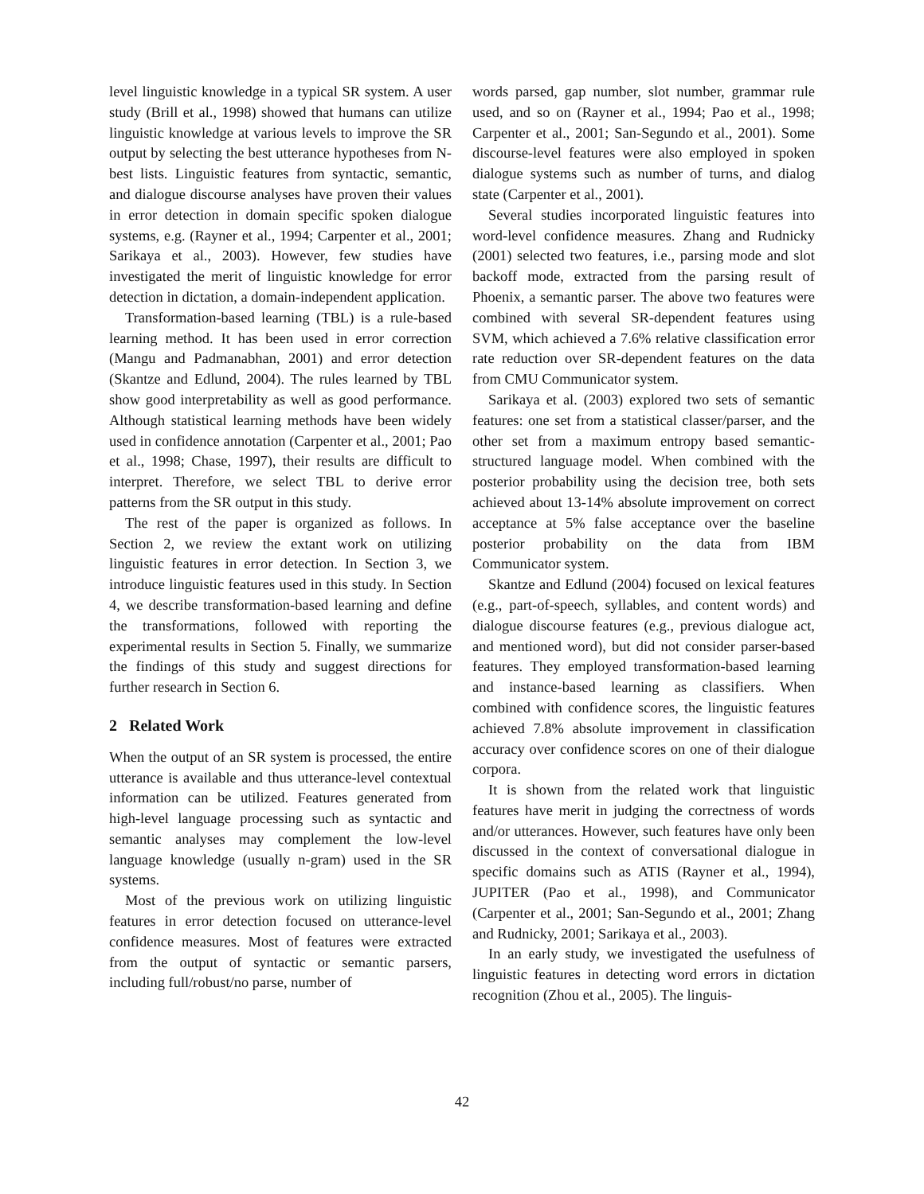level linguistic knowledge in a typical SR system. A user study (Brill et al., 1998) showed that humans can utilize linguistic knowledge at various levels to improve the SR output by selecting the best utterance hypotheses from N-best lists. Linguistic features from syntactic, semantic, and dialogue discourse analyses have proven their values in error detection in domain specific spoken dialogue systems, e.g. (Rayner et al., 1994; Carpenter et al., 2001; Sarikaya et al., 2003). However, few studies have investigated the merit of linguistic knowledge for error detection in dictation, a domain-independent application.
Transformation-based learning (TBL) is a rule-based learning method. It has been used in error correction (Mangu and Padmanabhan, 2001) and error detection (Skantze and Edlund, 2004). The rules learned by TBL show good interpretability as well as good performance. Although statistical learning methods have been widely used in confidence annotation (Carpenter et al., 2001; Pao et al., 1998; Chase, 1997), their results are difficult to interpret. Therefore, we select TBL to derive error patterns from the SR output in this study.
The rest of the paper is organized as follows. In Section 2, we review the extant work on utilizing linguistic features in error detection. In Section 3, we introduce linguistic features used in this study. In Section 4, we describe transformation-based learning and define the transformations, followed with reporting the experimental results in Section 5. Finally, we summarize the findings of this study and suggest directions for further research in Section 6.
2 Related Work
When the output of an SR system is processed, the entire utterance is available and thus utterance-level contextual information can be utilized. Features generated from high-level language processing such as syntactic and semantic analyses may complement the low-level language knowledge (usually n-gram) used in the SR systems.
Most of the previous work on utilizing linguistic features in error detection focused on utterance-level confidence measures. Most of features were extracted from the output of syntactic or semantic parsers, including full/robust/no parse, number of
words parsed, gap number, slot number, grammar rule used, and so on (Rayner et al., 1994; Pao et al., 1998; Carpenter et al., 2001; San-Segundo et al., 2001). Some discourse-level features were also employed in spoken dialogue systems such as number of turns, and dialog state (Carpenter et al., 2001).
Several studies incorporated linguistic features into word-level confidence measures. Zhang and Rudnicky (2001) selected two features, i.e., parsing mode and slot backoff mode, extracted from the parsing result of Phoenix, a semantic parser. The above two features were combined with several SR-dependent features using SVM, which achieved a 7.6% relative classification error rate reduction over SR-dependent features on the data from CMU Communicator system.
Sarikaya et al. (2003) explored two sets of semantic features: one set from a statistical classer/parser, and the other set from a maximum entropy based semantic-structured language model. When combined with the posterior probability using the decision tree, both sets achieved about 13-14% absolute improvement on correct acceptance at 5% false acceptance over the baseline posterior probability on the data from IBM Communicator system.
Skantze and Edlund (2004) focused on lexical features (e.g., part-of-speech, syllables, and content words) and dialogue discourse features (e.g., previous dialogue act, and mentioned word), but did not consider parser-based features. They employed transformation-based learning and instance-based learning as classifiers. When combined with confidence scores, the linguistic features achieved 7.8% absolute improvement in classification accuracy over confidence scores on one of their dialogue corpora.
It is shown from the related work that linguistic features have merit in judging the correctness of words and/or utterances. However, such features have only been discussed in the context of conversational dialogue in specific domains such as ATIS (Rayner et al., 1994), JUPITER (Pao et al., 1998), and Communicator (Carpenter et al., 2001; San-Segundo et al., 2001; Zhang and Rudnicky, 2001; Sarikaya et al., 2003).
In an early study, we investigated the usefulness of linguistic features in detecting word errors in dictation recognition (Zhou et al., 2005). The linguis-
42